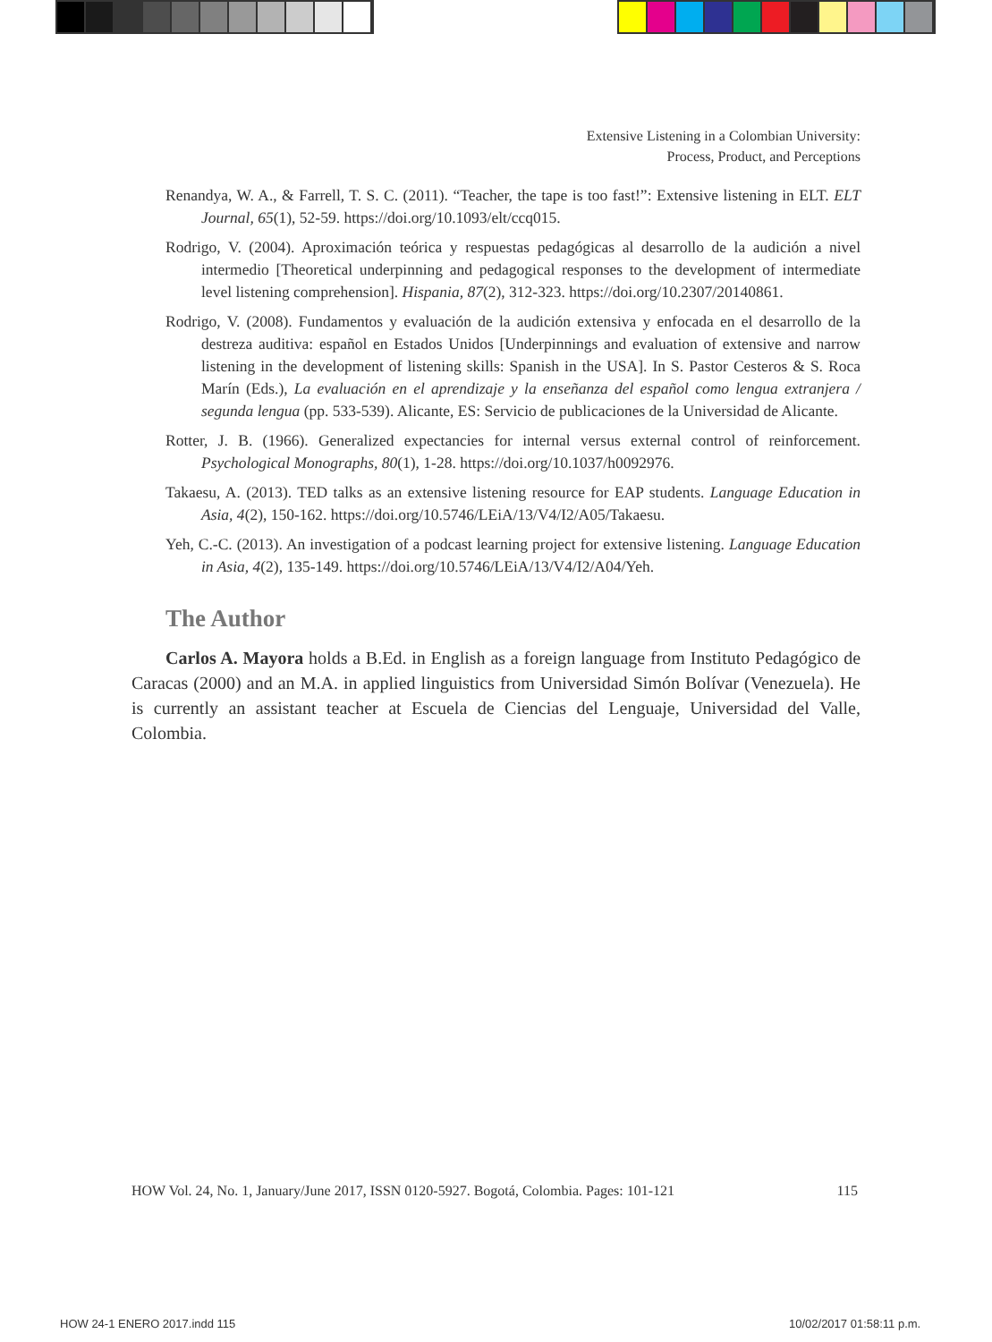Extensive Listening in a Colombian University:
Process, Product, and Perceptions
Renandya, W. A., & Farrell, T. S. C. (2011). “Teacher, the tape is too fast!”: Extensive listening in ELT. ELT Journal, 65(1), 52-59. https://doi.org/10.1093/elt/ccq015.
Rodrigo, V. (2004). Aproximación teórica y respuestas pedagógicas al desarrollo de la audición a nivel intermedio [Theoretical underpinning and pedagogical responses to the development of intermediate level listening comprehension]. Hispania, 87(2), 312-323. https://doi.org/10.2307/20140861.
Rodrigo, V. (2008). Fundamentos y evaluación de la audición extensiva y enfocada en el desarrollo de la destreza auditiva: español en Estados Unidos [Underpinnings and evaluation of extensive and narrow listening in the development of listening skills: Spanish in the USA]. In S. Pastor Cesteros & S. Roca Marín (Eds.), La evaluación en el aprendizaje y la enseñanza del español como lengua extranjera / segunda lengua (pp. 533-539). Alicante, ES: Servicio de publicaciones de la Universidad de Alicante.
Rotter, J. B. (1966). Generalized expectancies for internal versus external control of reinforcement. Psychological Monographs, 80(1), 1-28. https://doi.org/10.1037/h0092976.
Takaesu, A. (2013). TED talks as an extensive listening resource for EAP students. Language Education in Asia, 4(2), 150-162. https://doi.org/10.5746/LEiA/13/V4/I2/A05/Takaesu.
Yeh, C.-C. (2013). An investigation of a podcast learning project for extensive listening. Language Education in Asia, 4(2), 135-149. https://doi.org/10.5746/LEiA/13/V4/I2/A04/Yeh.
The Author
Carlos A. Mayora holds a B.Ed. in English as a foreign language from Instituto Pedagógico de Caracas (2000) and an M.A. in applied linguistics from Universidad Simón Bolívar (Venezuela). He is currently an assistant teacher at Escuela de Ciencias del Lenguaje, Universidad del Valle, Colombia.
HOW Vol. 24, No. 1, January/June 2017, ISSN 0120-5927. Bogotá, Colombia. Pages: 101-121 115
HOW 24-1 ENERO 2017.indd 115 10/02/2017 01:58:11 p.m.